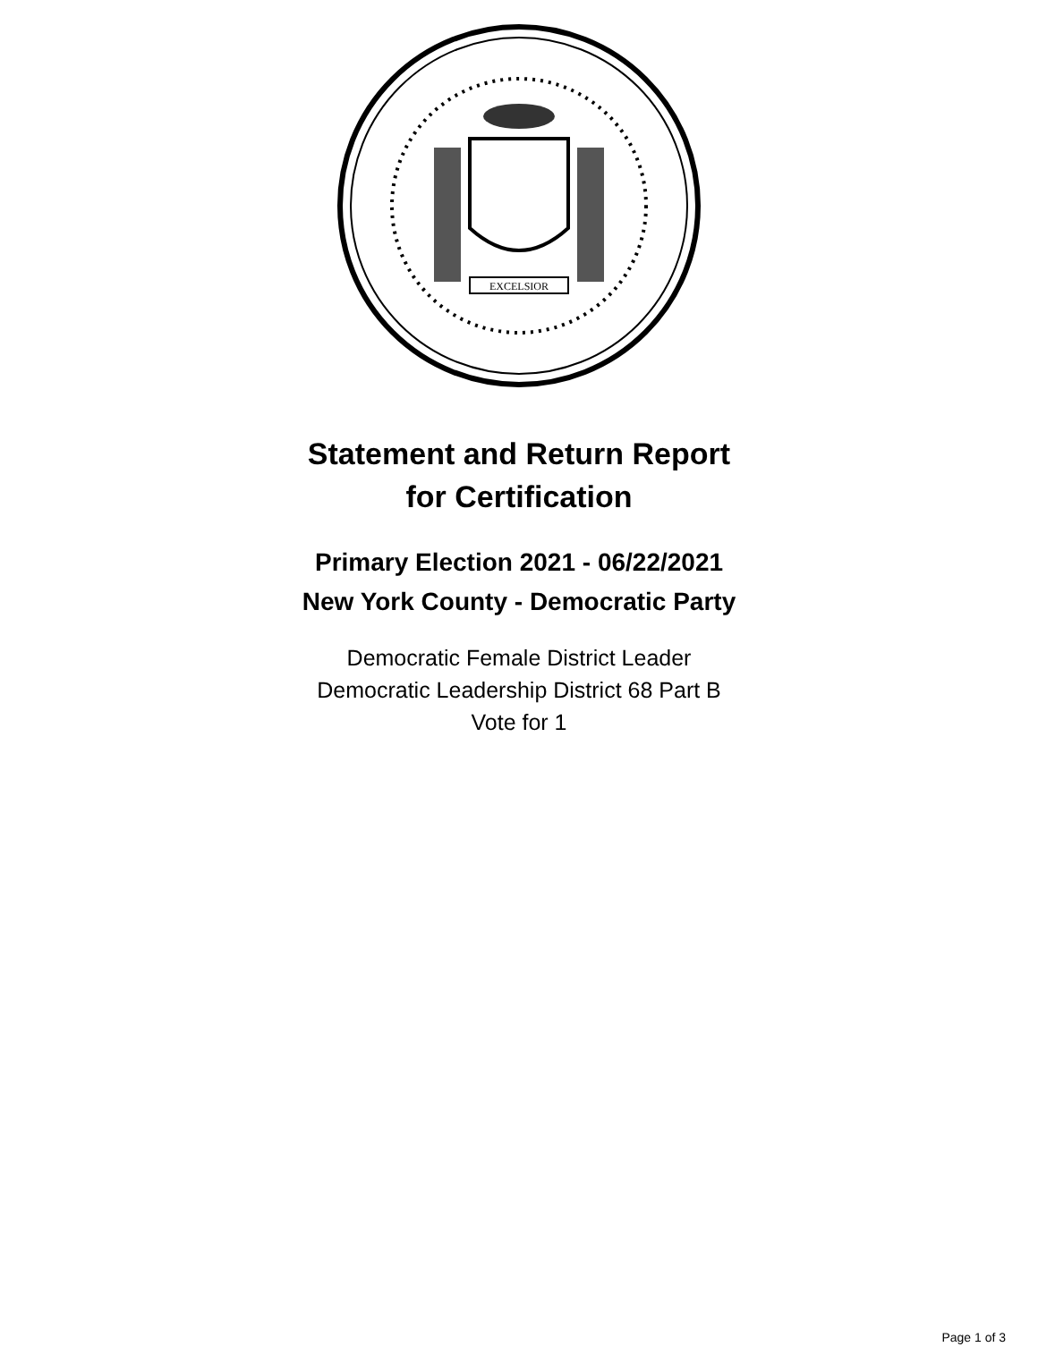EXCELSIOR
Statement and Return Report
for Certification
Primary Election 2021 - 06/22/2021
New York County - Democratic Party
Democratic Female District Leader
Democratic Leadership District 68 Part B
Vote for 1
Page 1 of 3